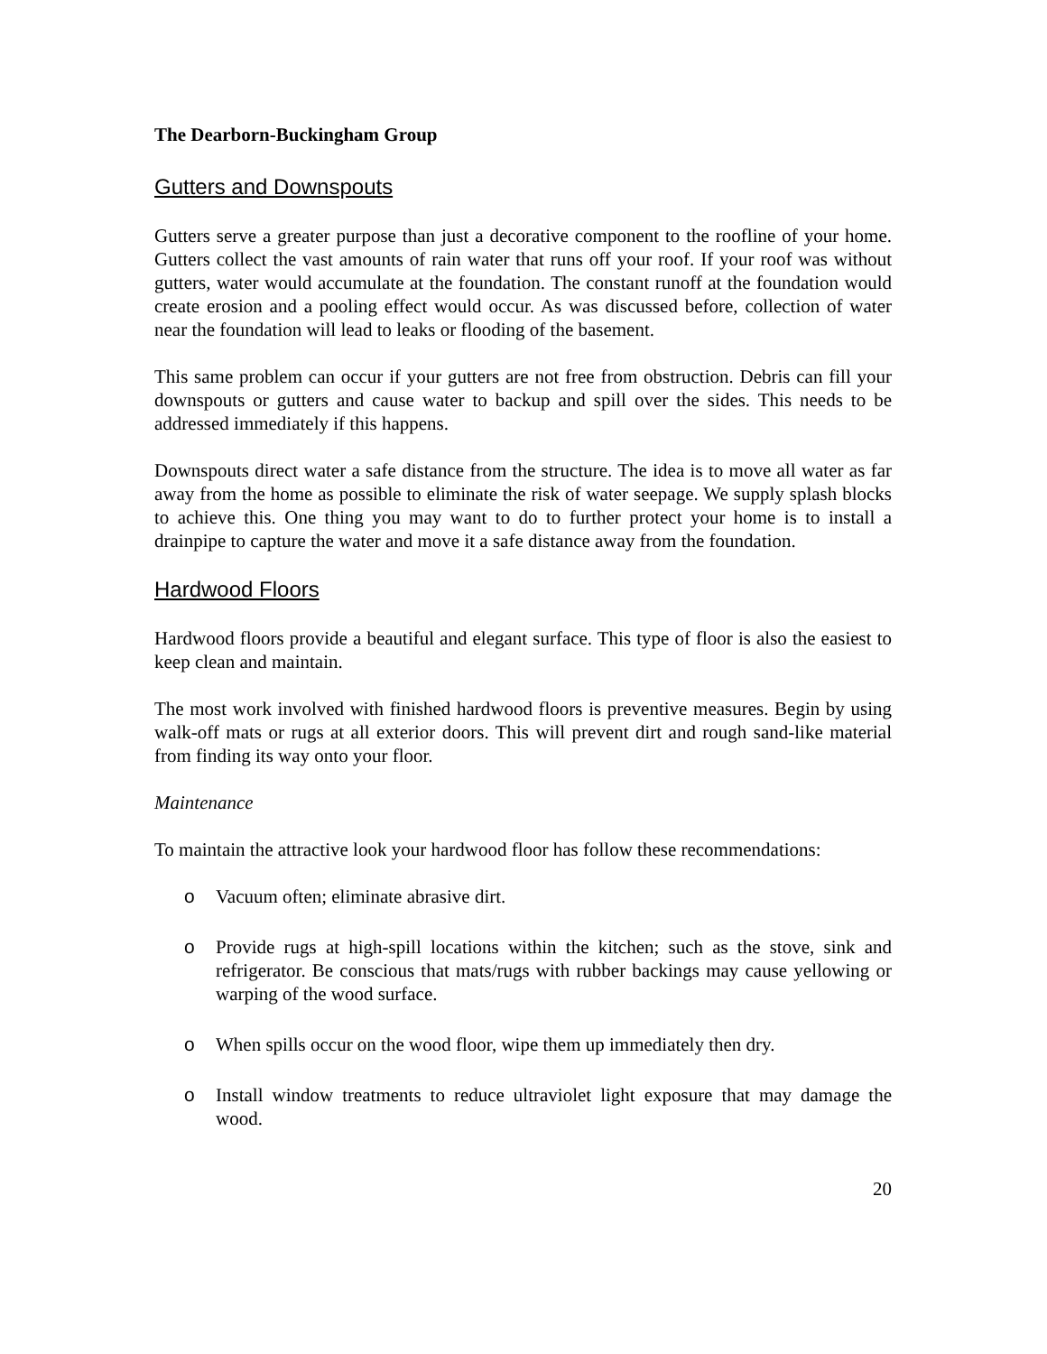The Dearborn-Buckingham Group
Gutters and Downspouts
Gutters serve a greater purpose than just a decorative component to the roofline of your home. Gutters collect the vast amounts of rain water that runs off your roof. If your roof was without gutters, water would accumulate at the foundation. The constant runoff at the foundation would create erosion and a pooling effect would occur. As was discussed before, collection of water near the foundation will lead to leaks or flooding of the basement.
This same problem can occur if your gutters are not free from obstruction. Debris can fill your downspouts or gutters and cause water to backup and spill over the sides. This needs to be addressed immediately if this happens.
Downspouts direct water a safe distance from the structure. The idea is to move all water as far away from the home as possible to eliminate the risk of water seepage. We supply splash blocks to achieve this. One thing you may want to do to further protect your home is to install a drainpipe to capture the water and move it a safe distance away from the foundation.
Hardwood Floors
Hardwood floors provide a beautiful and elegant surface. This type of floor is also the easiest to keep clean and maintain.
The most work involved with finished hardwood floors is preventive measures. Begin by using walk-off mats or rugs at all exterior doors. This will prevent dirt and rough sand-like material from finding its way onto your floor.
Maintenance
To maintain the attractive look your hardwood floor has follow these recommendations:
o Vacuum often; eliminate abrasive dirt.
o Provide rugs at high-spill locations within the kitchen; such as the stove, sink and refrigerator. Be conscious that mats/rugs with rubber backings may cause yellowing or warping of the wood surface.
o When spills occur on the wood floor, wipe them up immediately then dry.
o Install window treatments to reduce ultraviolet light exposure that may damage the wood.
20